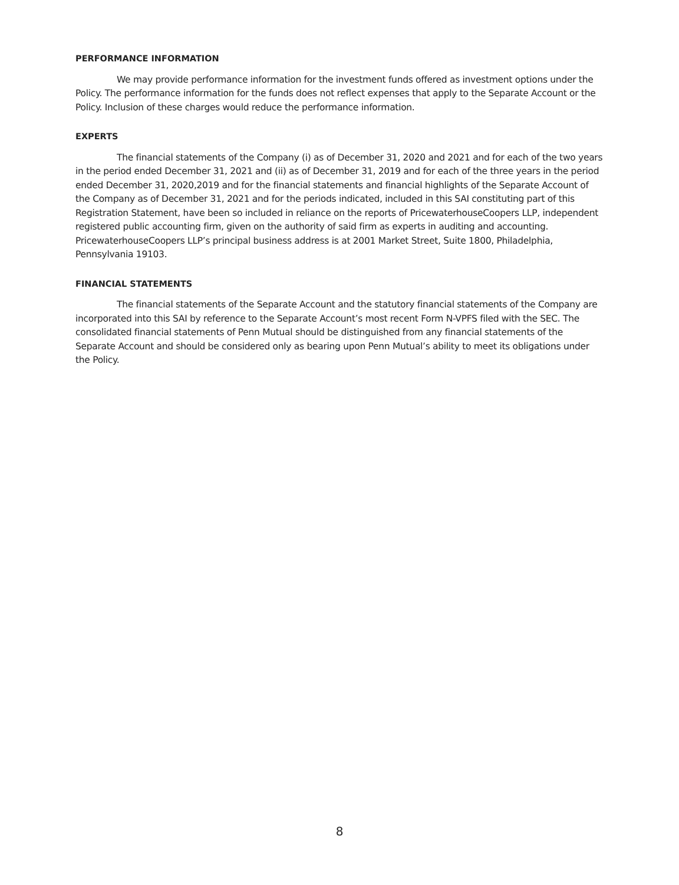PERFORMANCE INFORMATION
We may provide performance information for the investment funds offered as investment options under the Policy. The performance information for the funds does not reflect expenses that apply to the Separate Account or the Policy. Inclusion of these charges would reduce the performance information.
EXPERTS
The financial statements of the Company (i) as of December 31, 2020 and 2021 and for each of the two years in the period ended December 31, 2021 and (ii) as of December 31, 2019 and for each of the three years in the period ended December 31, 2020,2019 and for the financial statements and financial highlights of the Separate Account of the Company as of December 31, 2021 and for the periods indicated, included in this SAI constituting part of this Registration Statement, have been so included in reliance on the reports of PricewaterhouseCoopers LLP, independent registered public accounting firm, given on the authority of said firm as experts in auditing and accounting. PricewaterhouseCoopers LLP’s principal business address is at 2001 Market Street, Suite 1800, Philadelphia, Pennsylvania 19103.
FINANCIAL STATEMENTS
The financial statements of the Separate Account and the statutory financial statements of the Company are incorporated into this SAI by reference to the Separate Account’s most recent Form N-VPFS filed with the SEC. The consolidated financial statements of Penn Mutual should be distinguished from any financial statements of the Separate Account and should be considered only as bearing upon Penn Mutual’s ability to meet its obligations under the Policy.
8